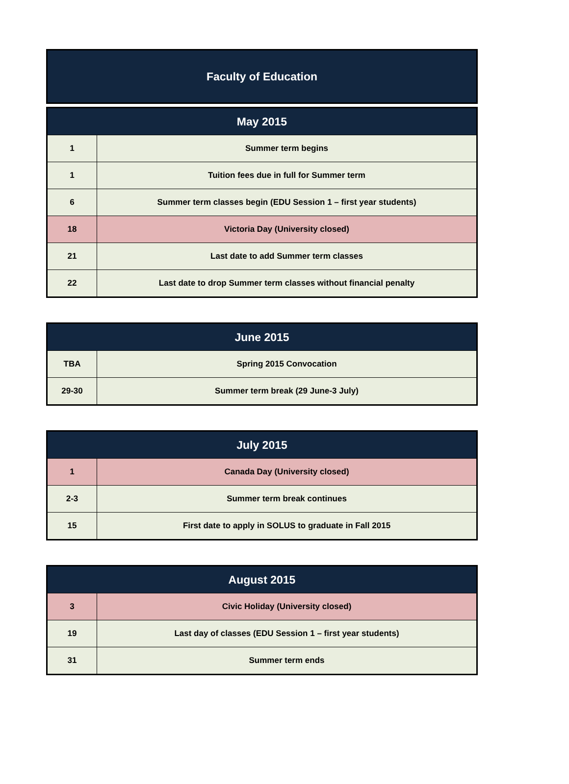Faculty of Education
| May 2015 | |
| --- | --- |
| 1 | Summer term begins |
| 1 | Tuition fees due in full for Summer term |
| 6 | Summer term classes begin (EDU Session 1 – first year students) |
| 18 | Victoria Day (University closed) |
| 21 | Last date to add Summer term classes |
| 22 | Last date to drop Summer term classes without financial penalty |
| June 2015 | |
| --- | --- |
| TBA | Spring 2015 Convocation |
| 29-30 | Summer term break (29 June-3 July) |
| July 2015 | |
| --- | --- |
| 1 | Canada Day (University closed) |
| 2-3 | Summer term break continues |
| 15 | First date to apply in SOLUS to graduate in Fall 2015 |
| August 2015 | |
| --- | --- |
| 3 | Civic Holiday (University closed) |
| 19 | Last day of classes (EDU Session 1 – first year students) |
| 31 | Summer term ends |